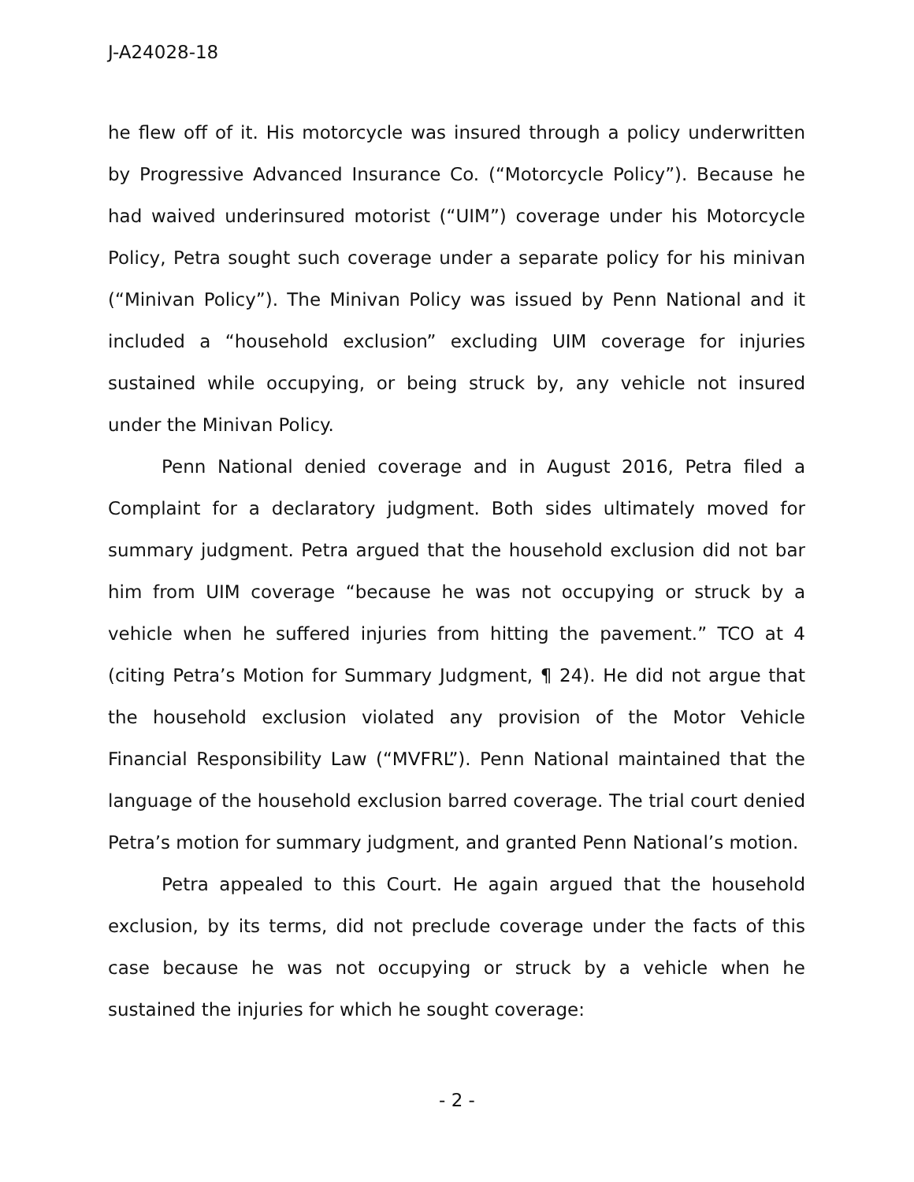J-A24028-18
he flew off of it. His motorcycle was insured through a policy underwritten by Progressive Advanced Insurance Co. (“Motorcycle Policy”). Because he had waived underinsured motorist (“UIM”) coverage under his Motorcycle Policy, Petra sought such coverage under a separate policy for his minivan (“Minivan Policy”). The Minivan Policy was issued by Penn National and it included a “household exclusion” excluding UIM coverage for injuries sustained while occupying, or being struck by, any vehicle not insured under the Minivan Policy.
Penn National denied coverage and in August 2016, Petra filed a Complaint for a declaratory judgment. Both sides ultimately moved for summary judgment. Petra argued that the household exclusion did not bar him from UIM coverage “because he was not occupying or struck by a vehicle when he suffered injuries from hitting the pavement.” TCO at 4 (citing Petra’s Motion for Summary Judgment, ¶ 24). He did not argue that the household exclusion violated any provision of the Motor Vehicle Financial Responsibility Law (“MVFRL”). Penn National maintained that the language of the household exclusion barred coverage. The trial court denied Petra’s motion for summary judgment, and granted Penn National’s motion.
Petra appealed to this Court. He again argued that the household exclusion, by its terms, did not preclude coverage under the facts of this case because he was not occupying or struck by a vehicle when he sustained the injuries for which he sought coverage:
- 2 -